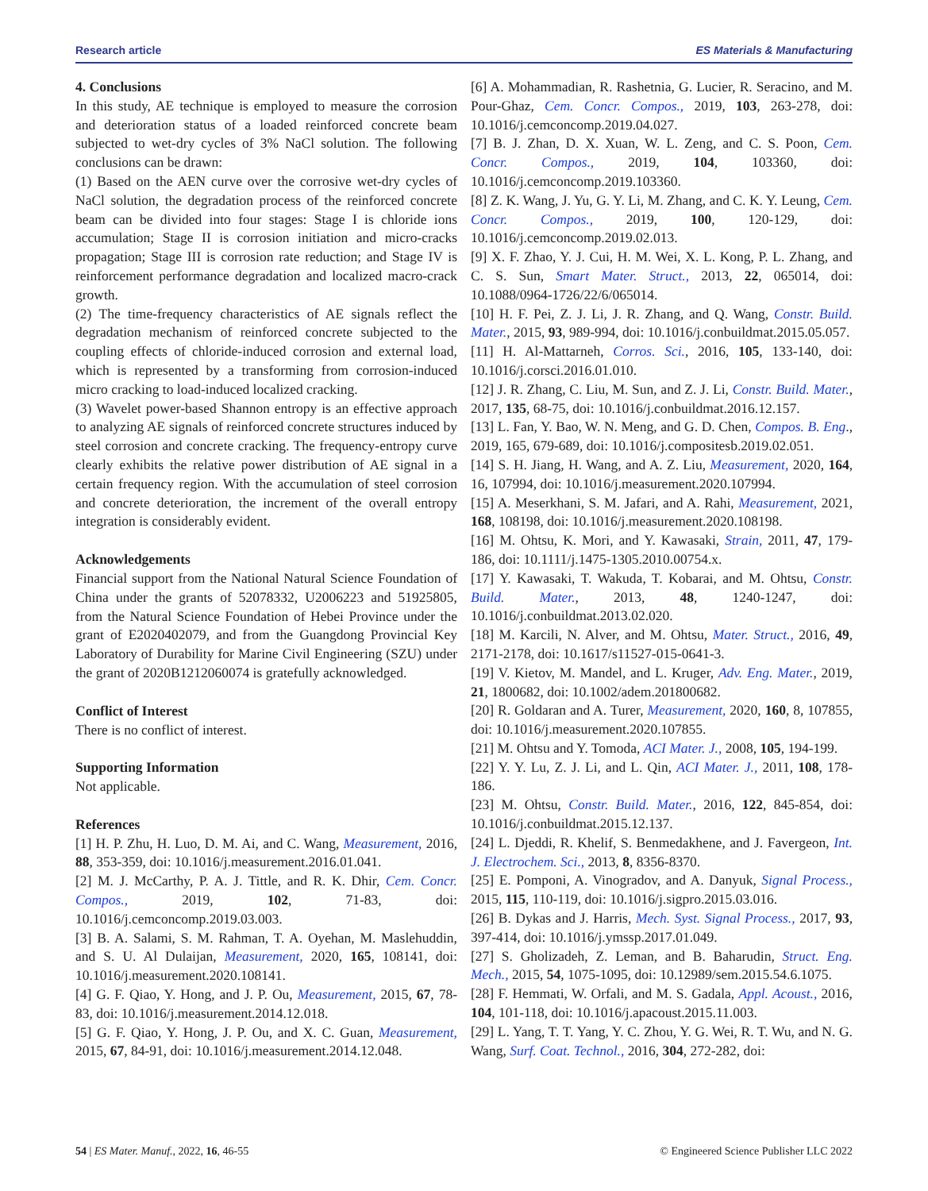Research article ES Materials & Manufacturing
4. Conclusions
In this study, AE technique is employed to measure the corrosion and deterioration status of a loaded reinforced concrete beam subjected to wet-dry cycles of 3% NaCl solution. The following conclusions can be drawn:
(1) Based on the AEN curve over the corrosive wet-dry cycles of NaCl solution, the degradation process of the reinforced concrete beam can be divided into four stages: Stage I is chloride ions accumulation; Stage II is corrosion initiation and micro-cracks propagation; Stage III is corrosion rate reduction; and Stage IV is reinforcement performance degradation and localized macro-crack growth.
(2) The time-frequency characteristics of AE signals reflect the degradation mechanism of reinforced concrete subjected to the coupling effects of chloride-induced corrosion and external load, which is represented by a transforming from corrosion-induced micro cracking to load-induced localized cracking.
(3) Wavelet power-based Shannon entropy is an effective approach to analyzing AE signals of reinforced concrete structures induced by steel corrosion and concrete cracking. The frequency-entropy curve clearly exhibits the relative power distribution of AE signal in a certain frequency region. With the accumulation of steel corrosion and concrete deterioration, the increment of the overall entropy integration is considerably evident.
Acknowledgements
Financial support from the National Natural Science Foundation of China under the grants of 52078332, U2006223 and 51925805, from the Natural Science Foundation of Hebei Province under the grant of E2020402079, and from the Guangdong Provincial Key Laboratory of Durability for Marine Civil Engineering (SZU) under the grant of 2020B1212060074 is gratefully acknowledged.
Conflict of Interest
There is no conflict of interest.
Supporting Information
Not applicable.
References
[1] H. P. Zhu, H. Luo, D. M. Ai, and C. Wang, Measurement, 2016, 88, 353-359, doi: 10.1016/j.measurement.2016.01.041.
[2] M. J. McCarthy, P. A. J. Tittle, and R. K. Dhir, Cem. Concr. Compos., 2019, 102, 71-83, doi: 10.1016/j.cemconcomp.2019.03.003.
[3] B. A. Salami, S. M. Rahman, T. A. Oyehan, M. Maslehuddin, and S. U. Al Dulaijan, Measurement, 2020, 165, 108141, doi: 10.1016/j.measurement.2020.108141.
[4] G. F. Qiao, Y. Hong, and J. P. Ou, Measurement, 2015, 67, 78-83, doi: 10.1016/j.measurement.2014.12.018.
[5] G. F. Qiao, Y. Hong, J. P. Ou, and X. C. Guan, Measurement, 2015, 67, 84-91, doi: 10.1016/j.measurement.2014.12.048.
[6] A. Mohammadian, R. Rashetnia, G. Lucier, R. Seracino, and M. Pour-Ghaz, Cem. Concr. Compos., 2019, 103, 263-278, doi: 10.1016/j.cemconcomp.2019.04.027.
[7] B. J. Zhan, D. X. Xuan, W. L. Zeng, and C. S. Poon, Cem. Concr. Compos., 2019, 104, 103360, doi: 10.1016/j.cemconcomp.2019.103360.
[8] Z. K. Wang, J. Yu, G. Y. Li, M. Zhang, and C. K. Y. Leung, Cem. Concr. Compos., 2019, 100, 120-129, doi: 10.1016/j.cemconcomp.2019.02.013.
[9] X. F. Zhao, Y. J. Cui, H. M. Wei, X. L. Kong, P. L. Zhang, and C. S. Sun, Smart Mater. Struct., 2013, 22, 065014, doi: 10.1088/0964-1726/22/6/065014.
[10] H. F. Pei, Z. J. Li, J. R. Zhang, and Q. Wang, Constr. Build. Mater., 2015, 93, 989-994, doi: 10.1016/j.conbuildmat.2015.05.057.
[11] H. Al-Mattarneh, Corros. Sci., 2016, 105, 133-140, doi: 10.1016/j.corsci.2016.01.010.
[12] J. R. Zhang, C. Liu, M. Sun, and Z. J. Li, Constr. Build. Mater., 2017, 135, 68-75, doi: 10.1016/j.conbuildmat.2016.12.157.
[13] L. Fan, Y. Bao, W. N. Meng, and G. D. Chen, Compos. B. Eng., 2019, 165, 679-689, doi: 10.1016/j.compositesb.2019.02.051.
[14] S. H. Jiang, H. Wang, and A. Z. Liu, Measurement, 2020, 164, 16, 107994, doi: 10.1016/j.measurement.2020.107994.
[15] A. Meserkhani, S. M. Jafari, and A. Rahi, Measurement, 2021, 168, 108198, doi: 10.1016/j.measurement.2020.108198.
[16] M. Ohtsu, K. Mori, and Y. Kawasaki, Strain, 2011, 47, 179-186, doi: 10.1111/j.1475-1305.2010.00754.x.
[17] Y. Kawasaki, T. Wakuda, T. Kobarai, and M. Ohtsu, Constr. Build. Mater., 2013, 48, 1240-1247, doi: 10.1016/j.conbuildmat.2013.02.020.
[18] M. Karcili, N. Alver, and M. Ohtsu, Mater. Struct., 2016, 49, 2171-2178, doi: 10.1617/s11527-015-0641-3.
[19] V. Kietov, M. Mandel, and L. Kruger, Adv. Eng. Mater., 2019, 21, 1800682, doi: 10.1002/adem.201800682.
[20] R. Goldaran and A. Turer, Measurement, 2020, 160, 8, 107855, doi: 10.1016/j.measurement.2020.107855.
[21] M. Ohtsu and Y. Tomoda, ACI Mater. J., 2008, 105, 194-199.
[22] Y. Y. Lu, Z. J. Li, and L. Qin, ACI Mater. J., 2011, 108, 178-186.
[23] M. Ohtsu, Constr. Build. Mater., 2016, 122, 845-854, doi: 10.1016/j.conbuildmat.2015.12.137.
[24] L. Djeddi, R. Khelif, S. Benmedakhene, and J. Favergeon, Int. J. Electrochem. Sci., 2013, 8, 8356-8370.
[25] E. Pomponi, A. Vinogradov, and A. Danyuk, Signal Process., 2015, 115, 110-119, doi: 10.1016/j.sigpro.2015.03.016.
[26] B. Dykas and J. Harris, Mech. Syst. Signal Process., 2017, 93, 397-414, doi: 10.1016/j.ymssp.2017.01.049.
[27] S. Gholizadeh, Z. Leman, and B. Baharudin, Struct. Eng. Mech., 2015, 54, 1075-1095, doi: 10.12989/sem.2015.54.6.1075.
[28] F. Hemmati, W. Orfali, and M. S. Gadala, Appl. Acoust., 2016, 104, 101-118, doi: 10.1016/j.apacoust.2015.11.003.
[29] L. Yang, T. T. Yang, Y. C. Zhou, Y. G. Wei, R. T. Wu, and N. G. Wang, Surf. Coat. Technol., 2016, 304, 272-282, doi:
54 | ES Mater. Manuf., 2022, 16, 46-55 © Engineered Science Publisher LLC 2022